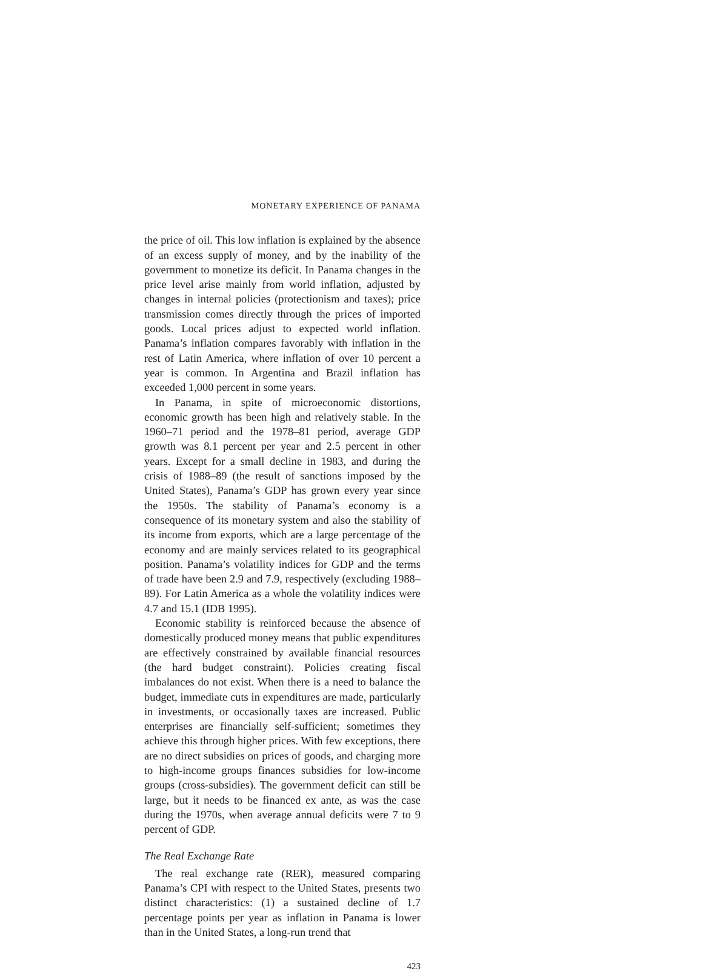MONETARY EXPERIENCE OF PANAMA
the price of oil. This low inflation is explained by the absence of an excess supply of money, and by the inability of the government to monetize its deficit. In Panama changes in the price level arise mainly from world inflation, adjusted by changes in internal policies (protectionism and taxes); price transmission comes directly through the prices of imported goods. Local prices adjust to expected world inflation. Panama’s inflation compares favorably with inflation in the rest of Latin America, where inflation of over 10 percent a year is common. In Argentina and Brazil inflation has exceeded 1,000 percent in some years.
In Panama, in spite of microeconomic distortions, economic growth has been high and relatively stable. In the 1960–71 period and the 1978–81 period, average GDP growth was 8.1 percent per year and 2.5 percent in other years. Except for a small decline in 1983, and during the crisis of 1988–89 (the result of sanctions imposed by the United States), Panama’s GDP has grown every year since the 1950s. The stability of Panama’s economy is a consequence of its monetary system and also the stability of its income from exports, which are a large percentage of the economy and are mainly services related to its geographical position. Panama’s volatility indices for GDP and the terms of trade have been 2.9 and 7.9, respectively (excluding 1988–89). For Latin America as a whole the volatility indices were 4.7 and 15.1 (IDB 1995).
Economic stability is reinforced because the absence of domestically produced money means that public expenditures are effectively constrained by available financial resources (the hard budget constraint). Policies creating fiscal imbalances do not exist. When there is a need to balance the budget, immediate cuts in expenditures are made, particularly in investments, or occasionally taxes are increased. Public enterprises are financially self-sufficient; sometimes they achieve this through higher prices. With few exceptions, there are no direct subsidies on prices of goods, and charging more to high-income groups finances subsidies for low-income groups (cross-subsidies). The government deficit can still be large, but it needs to be financed ex ante, as was the case during the 1970s, when average annual deficits were 7 to 9 percent of GDP.
The Real Exchange Rate
The real exchange rate (RER), measured comparing Panama’s CPI with respect to the United States, presents two distinct characteristics: (1) a sustained decline of 1.7 percentage points per year as inflation in Panama is lower than in the United States, a long-run trend that
423